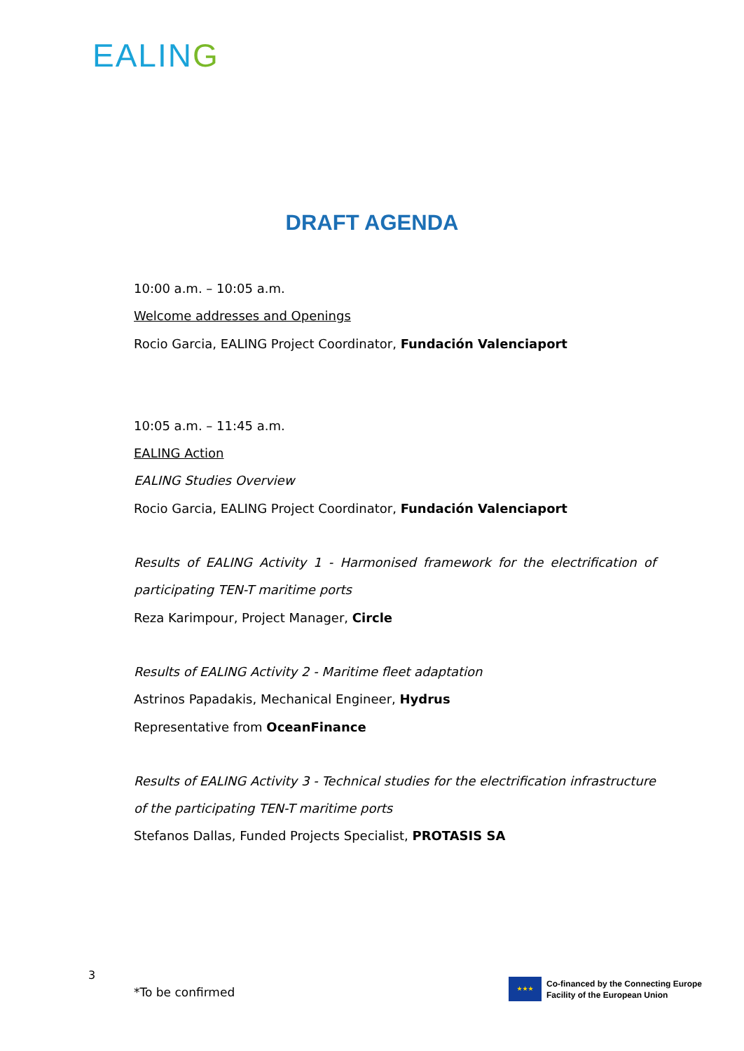EALING
DRAFT AGENDA
10:00 a.m. – 10:05 a.m.
Welcome addresses and Openings
Rocio Garcia, EALING Project Coordinator, Fundación Valenciaport
10:05 a.m. – 11:45 a.m.
EALING Action
EALING Studies Overview
Rocio Garcia, EALING Project Coordinator, Fundación Valenciaport
Results of EALING Activity 1 - Harmonised framework for the electrification of participating TEN-T maritime ports
Reza Karimpour, Project Manager, Circle
Results of EALING Activity 2 - Maritime fleet adaptation
Astrinos Papadakis, Mechanical Engineer, Hydrus
Representative from OceanFinance
Results of EALING Activity 3 - Technical studies for the electrification infrastructure of the participating TEN-T maritime ports
Stefanos Dallas, Funded Projects Specialist, PROTASIS SA
3
*To be confirmed
★★★
Co-financed by the Connecting Europe
Facility of the European Union